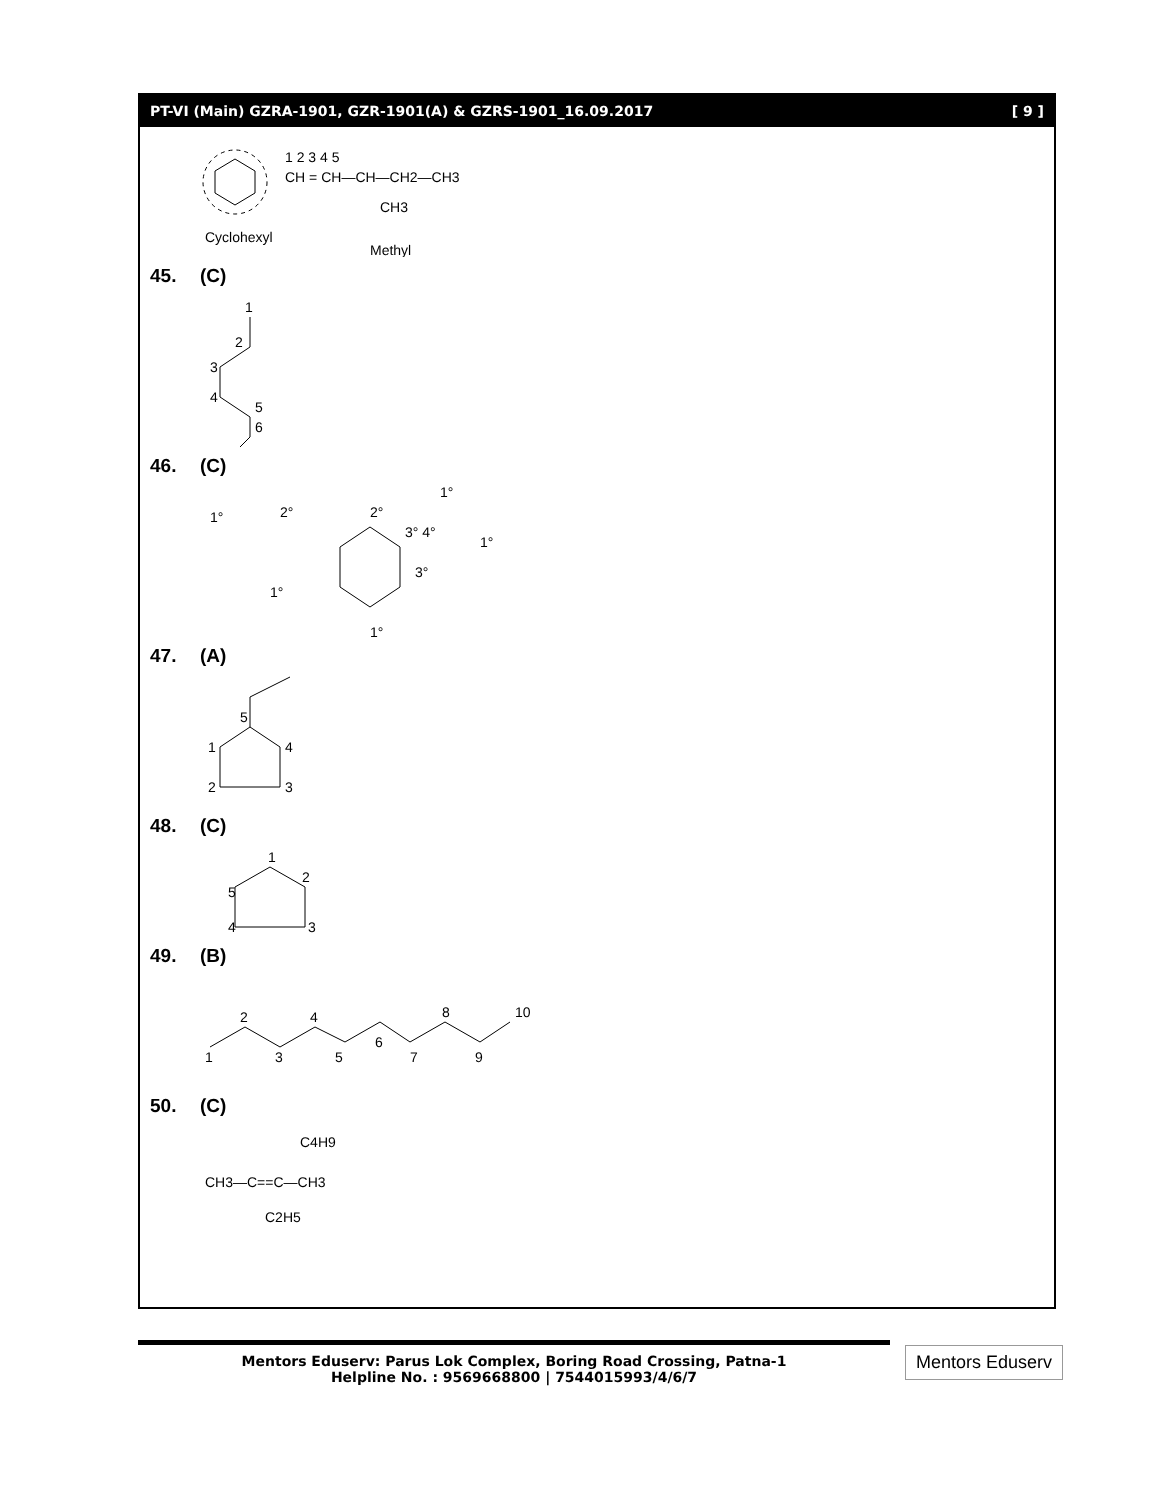PT-VI (Main) GZRA-1901, GZR-1901(A) & GZRS-1901_16.09.2017 [ 9 ]
1 2 3 4 5
CH = CH—CH—CH2—CH3
CH3
Cyclohexyl
Methyl
45. (C)
1
2
3
4
5
6
46. (C)
1°
2°
2°
3° 4°
1°
1°
3°
1°
1°
47. (A)
5
1
4
2
3
48. (C)
1
2
3
4
5
49. (B)
1
2
3
4
5
6
7
8
9
10
50. (C)
C4H9
CH3—C==C—CH3
C2H5
Mentors Eduserv: Parus Lok Complex, Boring Road Crossing, Patna-1
Helpline No. : 9569668800 | 7544015993/4/6/7
Mentors Eduserv